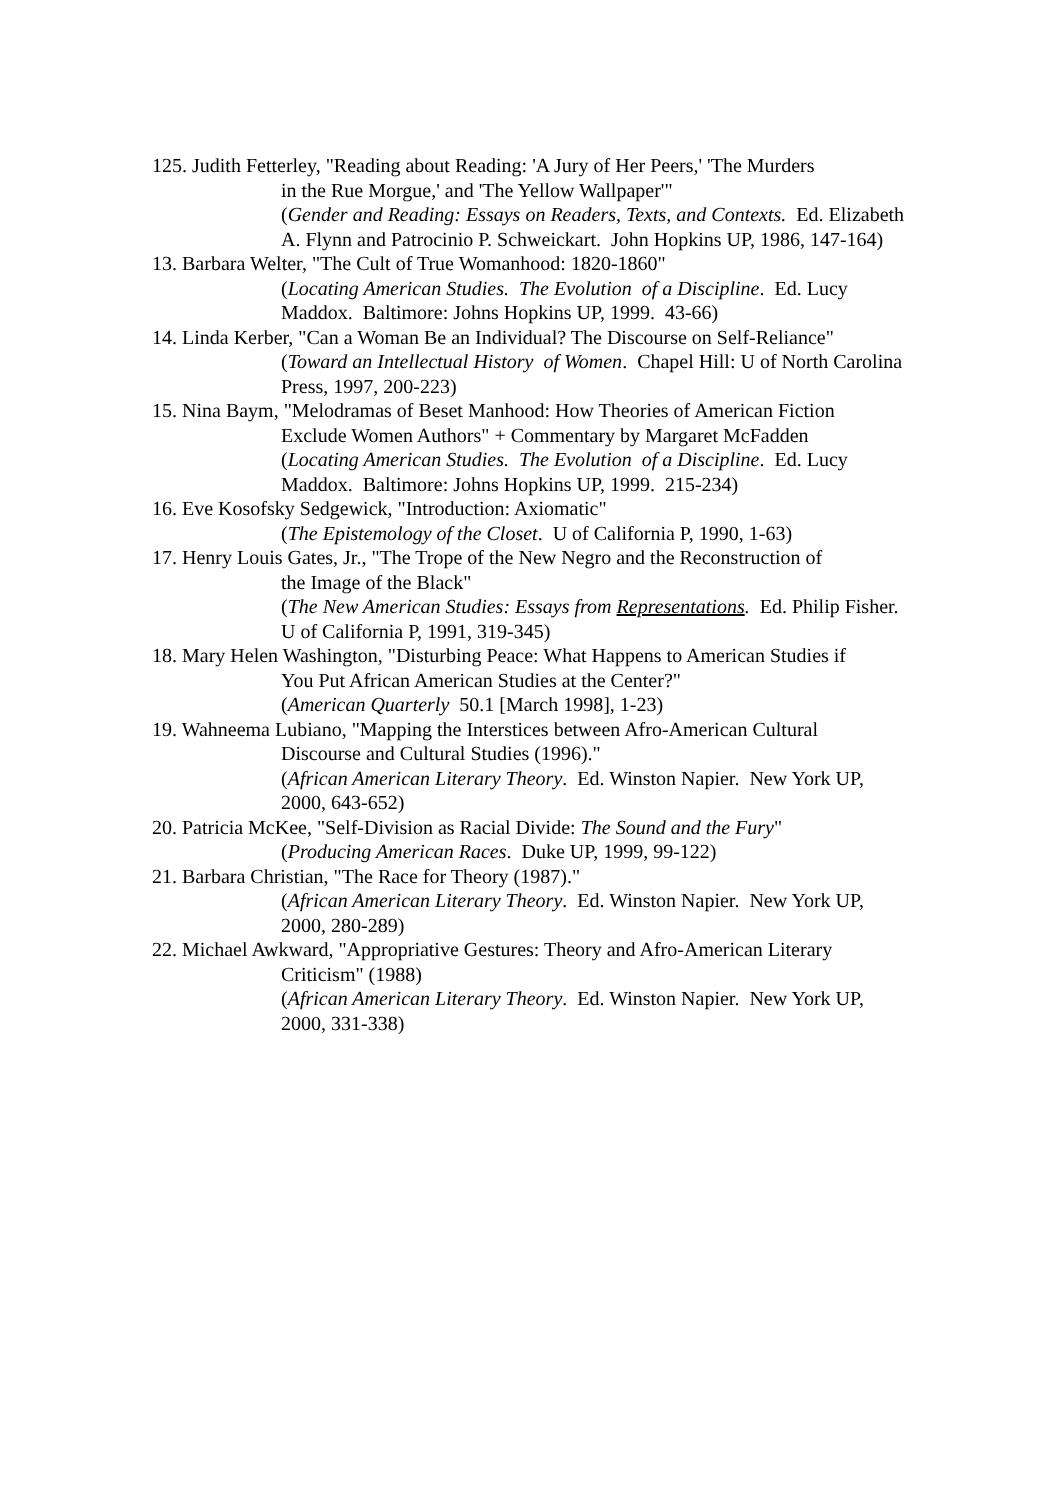125. Judith Fetterley, "Reading about Reading: 'A Jury of Her Peers,' 'The Murders
in the Rue Morgue,' and 'The Yellow Wallpaper'"
(Gender and Reading: Essays on Readers, Texts, and Contexts. Ed. Elizabeth A. Flynn and Patrocinio P. Schweickart. John Hopkins UP, 1986, 147-164)
13. Barbara Welter, "The Cult of True Womanhood: 1820-1860"
(Locating American Studies. The Evolution of a Discipline. Ed. Lucy Maddox. Baltimore: Johns Hopkins UP, 1999. 43-66)
14. Linda Kerber, "Can a Woman Be an Individual? The Discourse on Self-Reliance"
(Toward an Intellectual History of Women. Chapel Hill: U of North Carolina Press, 1997, 200-223)
15. Nina Baym, "Melodramas of Beset Manhood: How Theories of American Fiction
Exclude Women Authors" + Commentary by Margaret McFadden
(Locating American Studies. The Evolution of a Discipline. Ed. Lucy Maddox. Baltimore: Johns Hopkins UP, 1999. 215-234)
16. Eve Kosofsky Sedgewick, "Introduction: Axiomatic"
(The Epistemology of the Closet. U of California P, 1990, 1-63)
17. Henry Louis Gates, Jr., "The Trope of the New Negro and the Reconstruction of
the Image of the Black"
(The New American Studies: Essays from Representations. Ed. Philip Fisher. U of California P, 1991, 319-345)
18. Mary Helen Washington, "Disturbing Peace: What Happens to American Studies if
You Put African American Studies at the Center?"
(American Quarterly 50.1 [March 1998], 1-23)
19. Wahneema Lubiano, "Mapping the Interstices between Afro-American Cultural
Discourse and Cultural Studies (1996)."
(African American Literary Theory. Ed. Winston Napier. New York UP, 2000, 643-652)
20. Patricia McKee, "Self-Division as Racial Divide: The Sound and the Fury"
(Producing American Races. Duke UP, 1999, 99-122)
21. Barbara Christian, "The Race for Theory (1987)."
(African American Literary Theory. Ed. Winston Napier. New York UP, 2000, 280-289)
22. Michael Awkward, "Appropriative Gestures: Theory and Afro-American Literary
Criticism" (1988)
(African American Literary Theory. Ed. Winston Napier. New York UP, 2000, 331-338)